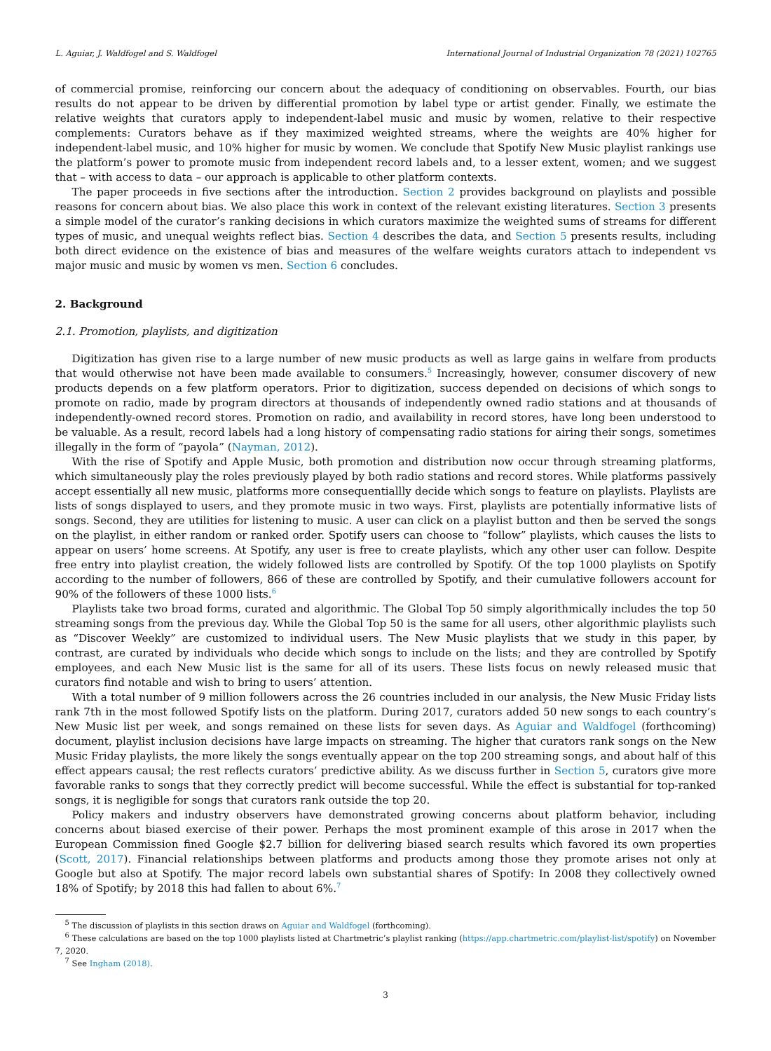L. Aguiar, J. Waldfogel and S. Waldfogel International Journal of Industrial Organization 78 (2021) 102765
of commercial promise, reinforcing our concern about the adequacy of conditioning on observables. Fourth, our bias results do not appear to be driven by differential promotion by label type or artist gender. Finally, we estimate the relative weights that curators apply to independent-label music and music by women, relative to their respective complements: Curators behave as if they maximized weighted streams, where the weights are 40% higher for independent-label music, and 10% higher for music by women. We conclude that Spotify New Music playlist rankings use the platform’s power to promote music from independent record labels and, to a lesser extent, women; and we suggest that – with access to data – our approach is applicable to other platform contexts.
The paper proceeds in five sections after the introduction. Section 2 provides background on playlists and possible reasons for concern about bias. We also place this work in context of the relevant existing literatures. Section 3 presents a simple model of the curator’s ranking decisions in which curators maximize the weighted sums of streams for different types of music, and unequal weights reflect bias. Section 4 describes the data, and Section 5 presents results, including both direct evidence on the existence of bias and measures of the welfare weights curators attach to independent vs major music and music by women vs men. Section 6 concludes.
2. Background
2.1. Promotion, playlists, and digitization
Digitization has given rise to a large number of new music products as well as large gains in welfare from products that would otherwise not have been made available to consumers.<sup>5</sup> Increasingly, however, consumer discovery of new products depends on a few platform operators. Prior to digitization, success depended on decisions of which songs to promote on radio, made by program directors at thousands of independently owned radio stations and at thousands of independently-owned record stores. Promotion on radio, and availability in record stores, have long been understood to be valuable. As a result, record labels had a long history of compensating radio stations for airing their songs, sometimes illegally in the form of “payola” (Nayman, 2012).
With the rise of Spotify and Apple Music, both promotion and distribution now occur through streaming platforms, which simultaneously play the roles previously played by both radio stations and record stores. While platforms passively accept essentially all new music, platforms more consequentiallly decide which songs to feature on playlists. Playlists are lists of songs displayed to users, and they promote music in two ways. First, playlists are potentially informative lists of songs. Second, they are utilities for listening to music. A user can click on a playlist button and then be served the songs on the playlist, in either random or ranked order. Spotify users can choose to “follow” playlists, which causes the lists to appear on users’ home screens. At Spotify, any user is free to create playlists, which any other user can follow. Despite free entry into playlist creation, the widely followed lists are controlled by Spotify. Of the top 1000 playlists on Spotify according to the number of followers, 866 of these are controlled by Spotify, and their cumulative followers account for 90% of the followers of these 1000 lists.<sup>6</sup>
Playlists take two broad forms, curated and algorithmic. The Global Top 50 simply algorithmically includes the top 50 streaming songs from the previous day. While the Global Top 50 is the same for all users, other algorithmic playlists such as “Discover Weekly” are customized to individual users. The New Music playlists that we study in this paper, by contrast, are curated by individuals who decide which songs to include on the lists; and they are controlled by Spotify employees, and each New Music list is the same for all of its users. These lists focus on newly released music that curators find notable and wish to bring to users’ attention.
With a total number of 9 million followers across the 26 countries included in our analysis, the New Music Friday lists rank 7th in the most followed Spotify lists on the platform. During 2017, curators added 50 new songs to each country’s New Music list per week, and songs remained on these lists for seven days. As Aguiar and Waldfogel (forthcoming) document, playlist inclusion decisions have large impacts on streaming. The higher that curators rank songs on the New Music Friday playlists, the more likely the songs eventually appear on the top 200 streaming songs, and about half of this effect appears causal; the rest reflects curators’ predictive ability. As we discuss further in Section 5, curators give more favorable ranks to songs that they correctly predict will become successful. While the effect is substantial for top-ranked songs, it is negligible for songs that curators rank outside the top 20.
Policy makers and industry observers have demonstrated growing concerns about platform behavior, including concerns about biased exercise of their power. Perhaps the most prominent example of this arose in 2017 when the European Commission fined Google $2.7 billion for delivering biased search results which favored its own properties (Scott, 2017). Financial relationships between platforms and products among those they promote arises not only at Google but also at Spotify. The major record labels own substantial shares of Spotify: In 2008 they collectively owned 18% of Spotify; by 2018 this had fallen to about 6%.<sup>7</sup>
<sup>5</sup> The discussion of playlists in this section draws on Aguiar and Waldfogel (forthcoming).
<sup>6</sup> These calculations are based on the top 1000 playlists listed at Chartmetric’s playlist ranking (https://app.chartmetric.com/playlist-list/spotify) on November 7, 2020.
<sup>7</sup> See Ingham (2018).
3